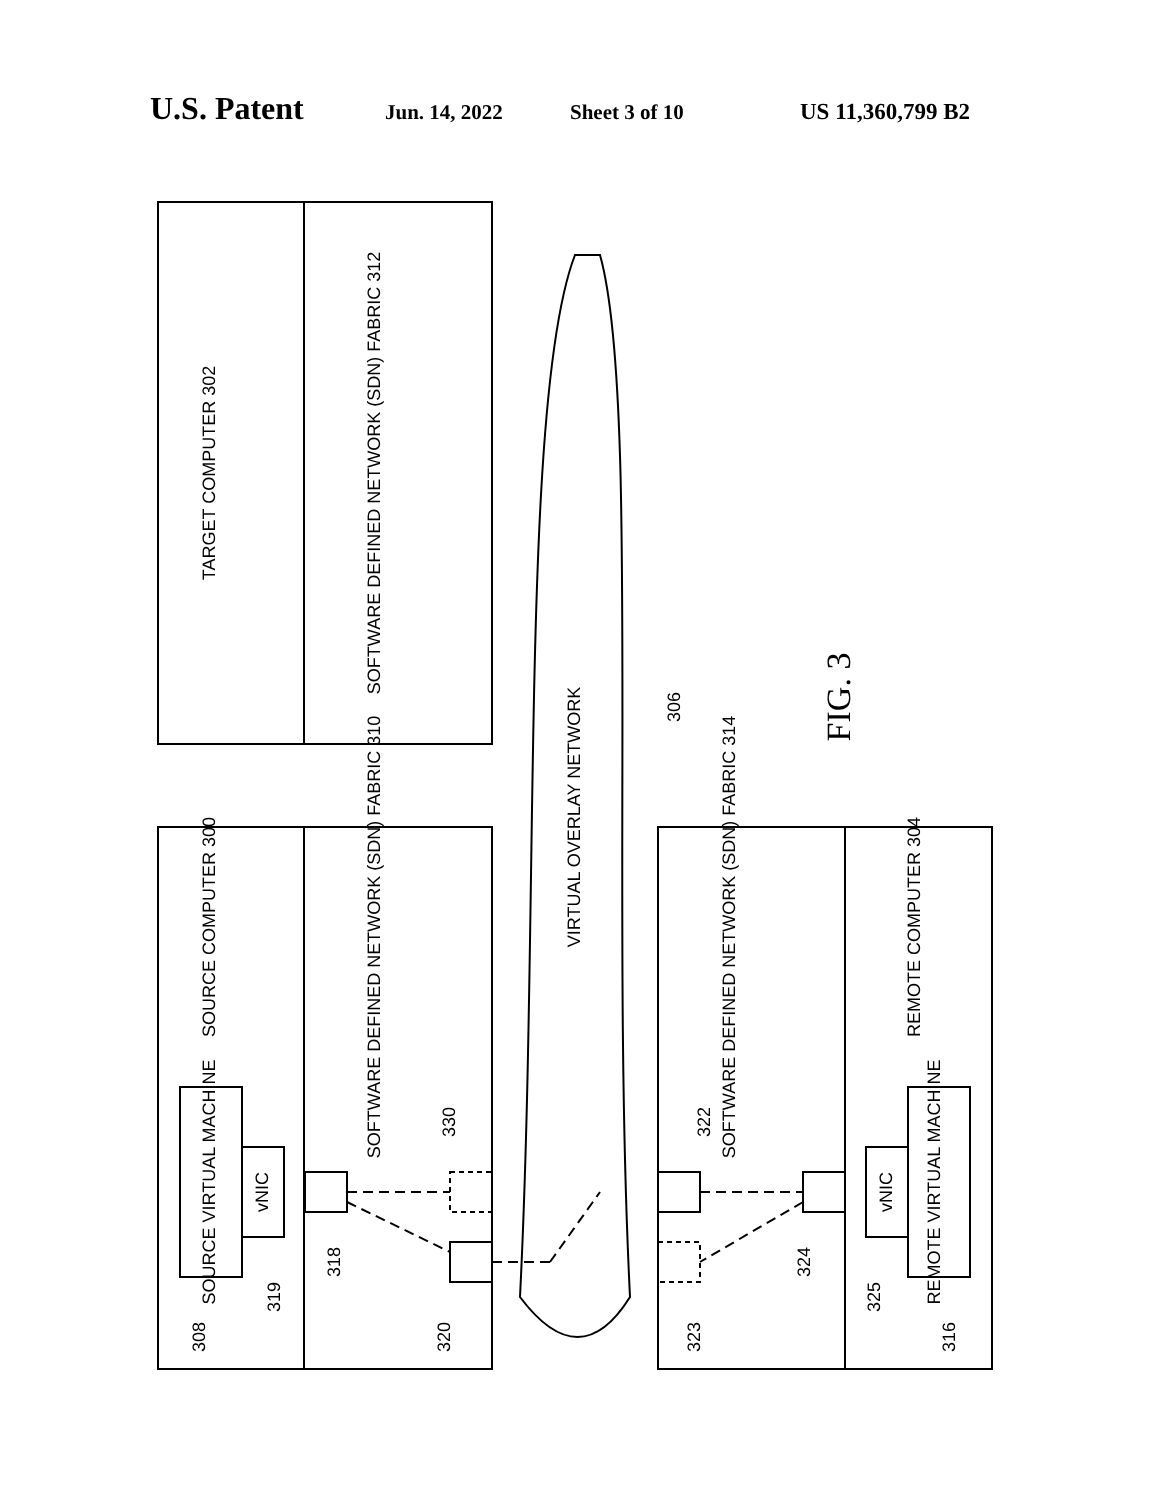U.S. Patent Jun. 14, 2022 Sheet 3 of 10 US 11,360,799 B2
TARGET COMPUTER 302
SOFTWARE DEFINED NETWORK (SDN) FABRIC 312
SOURCE COMPUTER 300
SOFTWARE DEFINED NETWORK (SDN) FABRIC 310
SOFTWARE DEFINED NETWORK (SDN) FABRIC 314
REMOTE COMPUTER 304
VIRTUAL OVERLAY NETWORK
SOURCE VIRTUAL MACHINE
REMOTE VIRTUAL MACHINE
vNIC
vNIC
306
FIG. 3
308
319
318
320
330
322
323
324
325
316